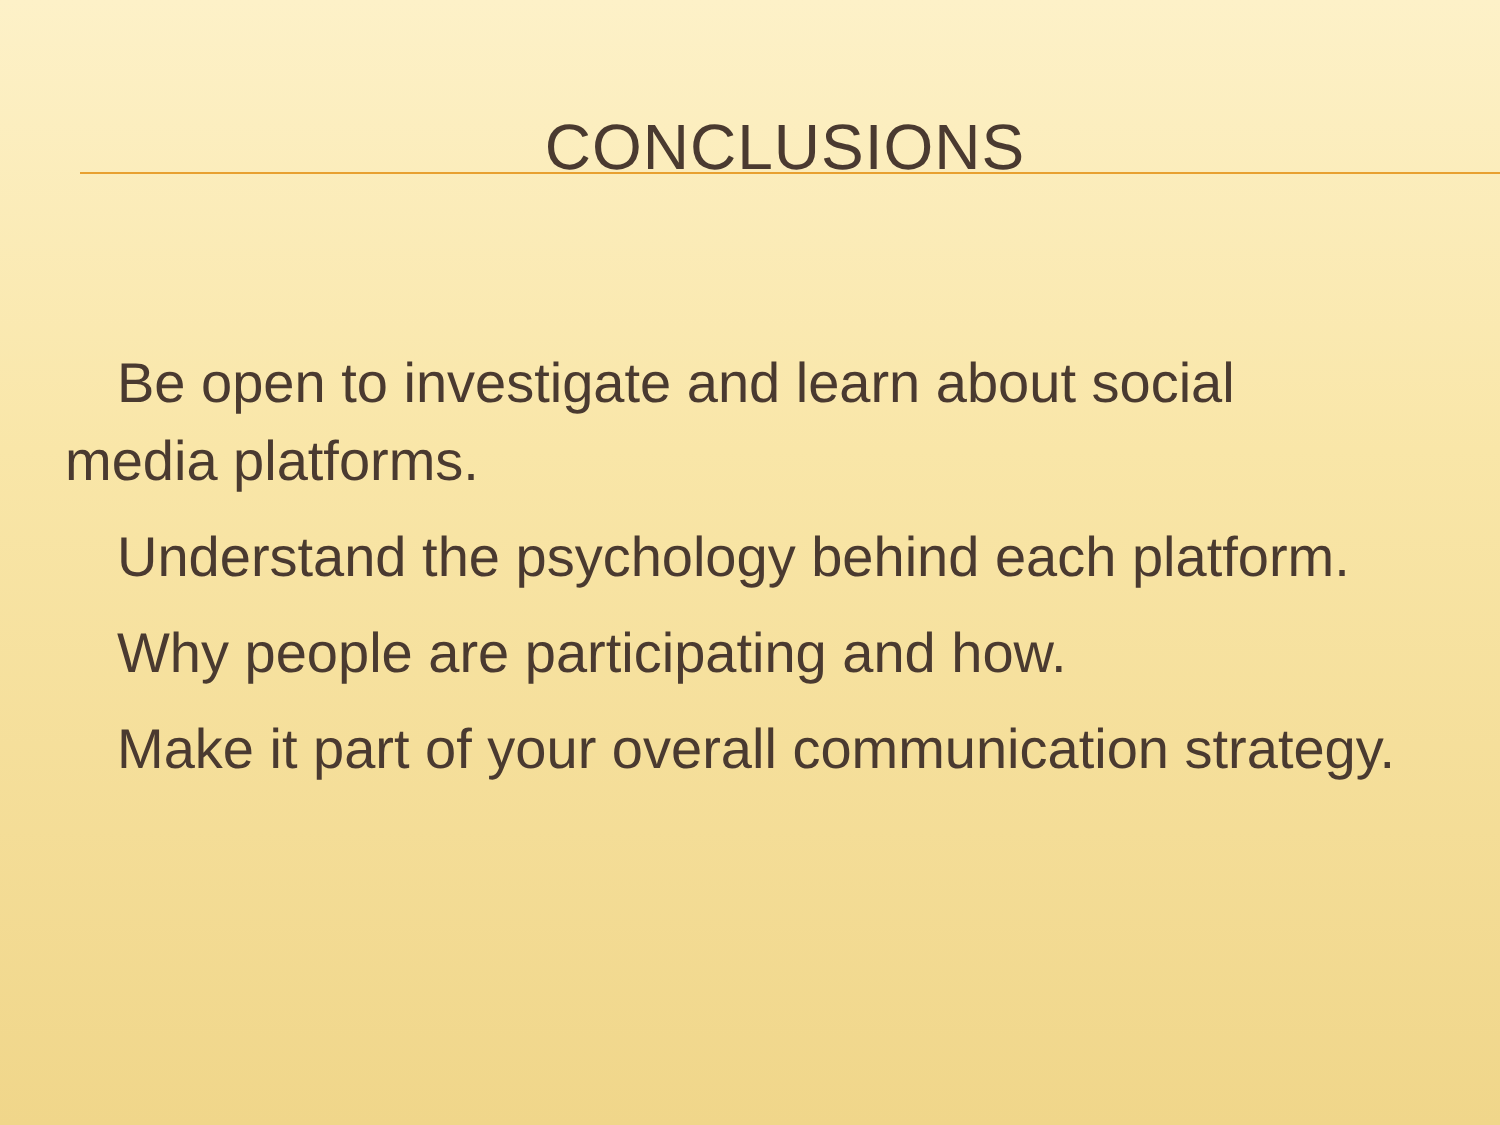CONCLUSIONS
Be open to investigate and learn about social media platforms.
Understand the psychology behind each platform.
Why people are participating and how.
Make it part of your overall communication strategy.